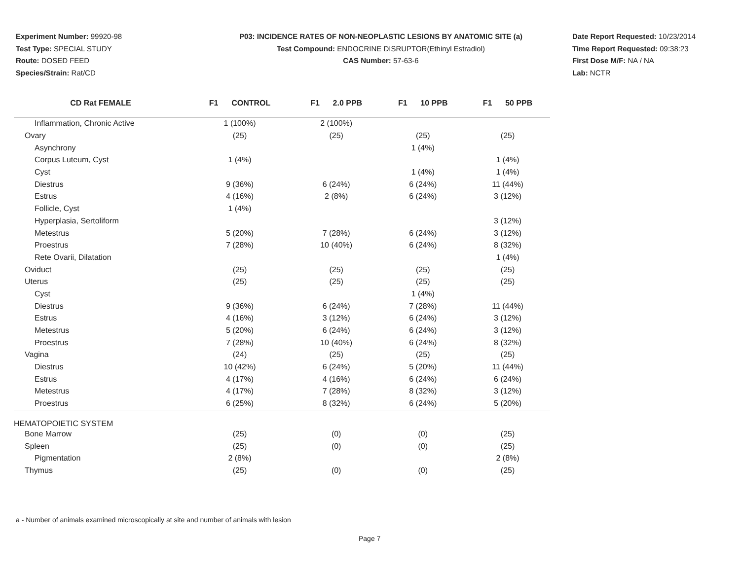Experiment Number: 99920-98
Test Type: SPECIAL STUDY
Route: DOSED FEED
Species/Strain: Rat/CD
P03: INCIDENCE RATES OF NON-NEOPLASTIC LESIONS BY ANATOMIC SITE (a)
Test Compound: ENDOCRINE DISRUPTOR(Ethinyl Estradiol)
CAS Number: 57-63-6
Date Report Requested: 10/23/2014
Time Report Requested: 09:38:23
First Dose M/F: NA / NA
Lab: NCTR
| CD Rat FEMALE | F1 CONTROL | F1 2.0 PPB | F1 10 PPB | F1 50 PPB |
| --- | --- | --- | --- | --- |
| Inflammation, Chronic Active | 1 (100%) | 2 (100%) | | |
| Ovary | (25) | (25) | (25) | (25) |
| Asynchrony | | | 1 (4%) | |
| Corpus Luteum, Cyst | 1 (4%) | | | 1 (4%) |
| Cyst | | | 1 (4%) | 1 (4%) |
| Diestrus | 9 (36%) | 6 (24%) | 6 (24%) | 11 (44%) |
| Estrus | 4 (16%) | 2 (8%) | 6 (24%) | 3 (12%) |
| Follicle, Cyst | 1 (4%) | | | |
| Hyperplasia, Sertoliform | | | | 3 (12%) |
| Metestrus | 5 (20%) | 7 (28%) | 6 (24%) | 3 (12%) |
| Proestrus | 7 (28%) | 10 (40%) | 6 (24%) | 8 (32%) |
| Rete Ovarii, Dilatation | | | | 1 (4%) |
| Oviduct | (25) | (25) | (25) | (25) |
| Uterus | (25) | (25) | (25) | (25) |
| Cyst | | | 1 (4%) | |
| Diestrus | 9 (36%) | 6 (24%) | 7 (28%) | 11 (44%) |
| Estrus | 4 (16%) | 3 (12%) | 6 (24%) | 3 (12%) |
| Metestrus | 5 (20%) | 6 (24%) | 6 (24%) | 3 (12%) |
| Proestrus | 7 (28%) | 10 (40%) | 6 (24%) | 8 (32%) |
| Vagina | (24) | (25) | (25) | (25) |
| Diestrus | 10 (42%) | 6 (24%) | 5 (20%) | 11 (44%) |
| Estrus | 4 (17%) | 4 (16%) | 6 (24%) | 6 (24%) |
| Metestrus | 4 (17%) | 7 (28%) | 8 (32%) | 3 (12%) |
| Proestrus | 6 (25%) | 8 (32%) | 6 (24%) | 5 (20%) |
| HEMATOPOIETIC SYSTEM | | | | |
| Bone Marrow | (25) | (0) | (0) | (25) |
| Spleen | (25) | (0) | (0) | (25) |
| Pigmentation | 2 (8%) | | | 2 (8%) |
| Thymus | (25) | (0) | (0) | (25) |
a - Number of animals examined microscopically at site and number of animals with lesion
Page 7